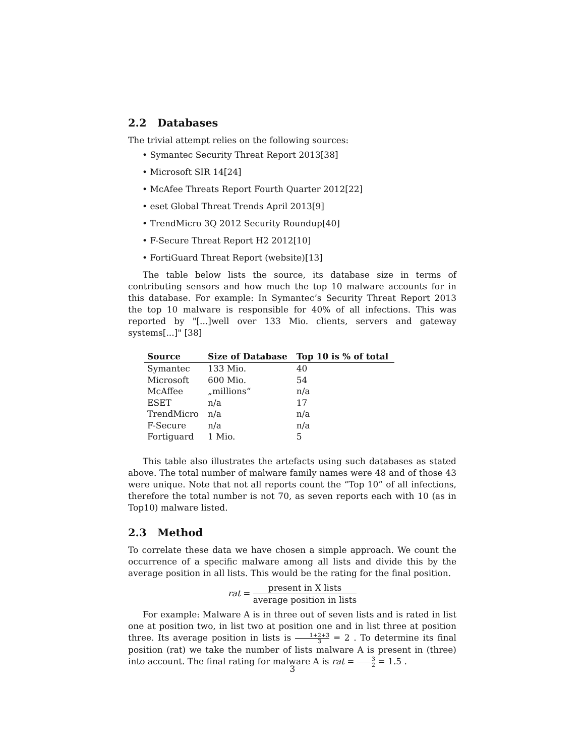2.2 Databases
The trivial attempt relies on the following sources:
• Symantec Security Threat Report 2013[38]
• Microsoft SIR 14[24]
• McAfee Threats Report Fourth Quarter 2012[22]
• eset Global Threat Trends April 2013[9]
• TrendMicro 3Q 2012 Security Roundup[40]
• F-Secure Threat Report H2 2012[10]
• FortiGuard Threat Report (website)[13]
The table below lists the source, its database size in terms of contributing sensors and how much the top 10 malware accounts for in this database. For example: In Symantec’s Security Threat Report 2013 the top 10 malware is responsible for 40% of all infections. This was reported by "[...]well over 133 Mio. clients, servers and gateway systems[...]" [38]
| Source | Size of Database | Top 10 is % of total |
| --- | --- | --- |
| Symantec | 133 Mio. | 40 |
| Microsoft | 600 Mio. | 54 |
| McAffee | „millions“ | n/a |
| ESET | n/a | 17 |
| TrendMicro | n/a | n/a |
| F-Secure | n/a | n/a |
| Fortiguard | 1 Mio. | 5 |
This table also illustrates the artefacts using such databases as stated above. The total number of malware family names were 48 and of those 43 were unique. Note that not all reports count the “Top 10” of all infections, therefore the total number is not 70, as seven reports each with 10 (as in Top10) malware listed.
2.3 Method
To correlate these data we have chosen a simple approach. We count the occurrence of a specific malware among all lists and divide this by the average position in all lists. This would be the rating for the final position.
rat = present in X lists average position in lists
For example: Malware A is in three out of seven lists and is rated in list one at position two, in list two at position one and in list three at position three. Its average position in lists is 1+2+3 3 = 2 . To determine its final position (rat) we take the number of lists malware A is present in (three) into account. The final rating for malware A is rat = 3 2 = 1.5 .
3